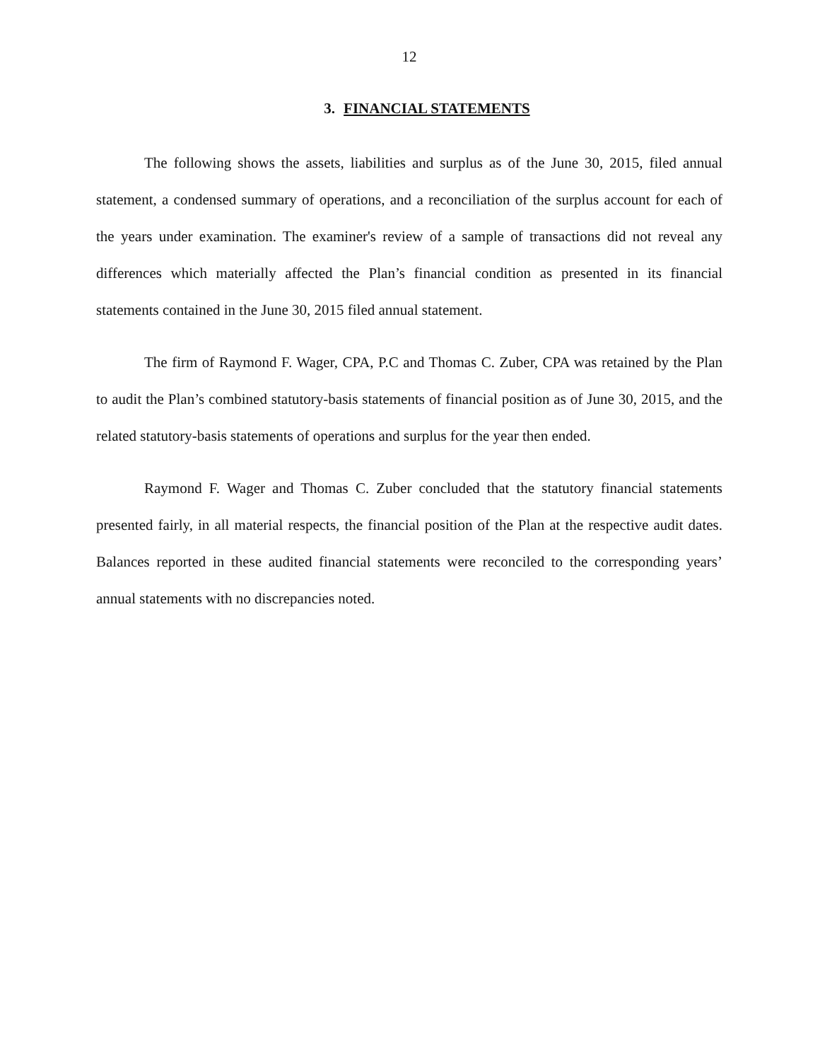12
3. FINANCIAL STATEMENTS
The following shows the assets, liabilities and surplus as of the June 30, 2015, filed annual statement, a condensed summary of operations, and a reconciliation of the surplus account for each of the years under examination. The examiner's review of a sample of transactions did not reveal any differences which materially affected the Plan’s financial condition as presented in its financial statements contained in the June 30, 2015 filed annual statement.
The firm of Raymond F. Wager, CPA, P.C and Thomas C. Zuber, CPA was retained by the Plan to audit the Plan’s combined statutory-basis statements of financial position as of June 30, 2015, and the related statutory-basis statements of operations and surplus for the year then ended.
Raymond F. Wager and Thomas C. Zuber concluded that the statutory financial statements presented fairly, in all material respects, the financial position of the Plan at the respective audit dates. Balances reported in these audited financial statements were reconciled to the corresponding years’ annual statements with no discrepancies noted.